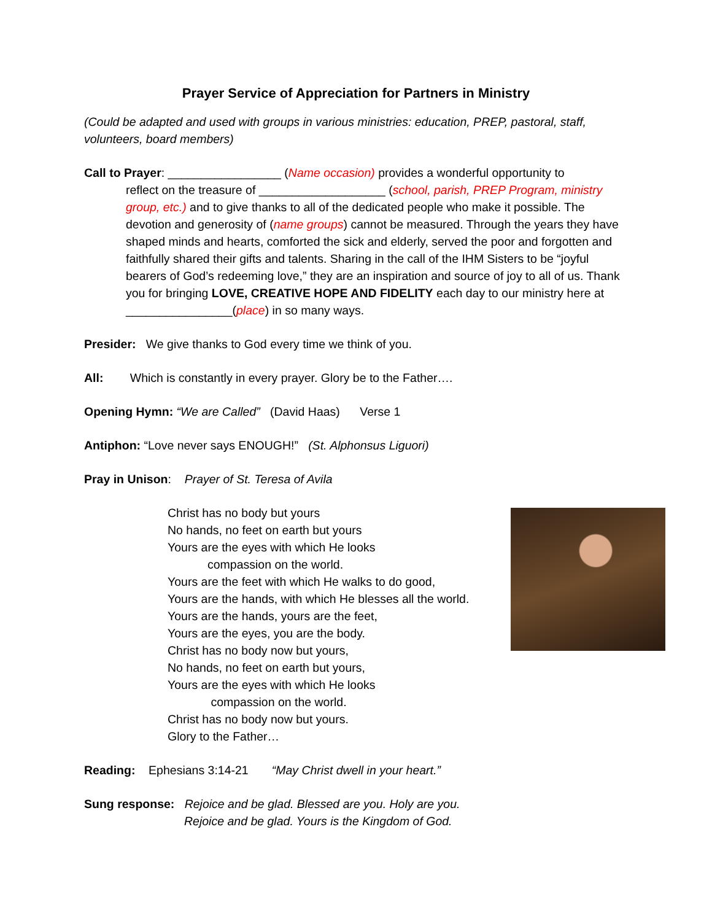Prayer Service of Appreciation for Partners in Ministry
(Could be adapted and used with groups in various ministries: education, PREP, pastoral, staff, volunteers, board members)
Call to Prayer: _________________ (Name occasion) provides a wonderful opportunity to
reflect on the treasure of ___________________ (school, parish, PREP Program, ministry group, etc.) and to give thanks to all of the dedicated people who make it possible. The devotion and generosity of (name groups) cannot be measured. Through the years they have shaped minds and hearts, comforted the sick and elderly, served the poor and forgotten and faithfully shared their gifts and talents. Sharing in the call of the IHM Sisters to be “joyful bearers of God’s redeeming love,” they are an inspiration and source of joy to all of us. Thank you for bringing LOVE, CREATIVE HOPE AND FIDELITY each day to our ministry here at ________________(place) in so many ways.
Presider: We give thanks to God every time we think of you.
All: Which is constantly in every prayer. Glory be to the Father….
Opening Hymn: “We are Called” (David Haas) Verse 1
Antiphon: “Love never says ENOUGH!” (St. Alphonsus Liguori)
Pray in Unison: Prayer of St. Teresa of Avila
Christ has no body but yours
No hands, no feet on earth but yours
Yours are the eyes with which He looks
compassion on the world.
Yours are the feet with which He walks to do good,
Yours are the hands, with which He blesses all the world.
Yours are the hands, yours are the feet,
Yours are the eyes, you are the body.
Christ has no body now but yours,
No hands, no feet on earth but yours,
Yours are the eyes with which He looks
compassion on the world.
Christ has no body now but yours.
Glory to the Father…
Reading: Ephesians 3:14-21 “May Christ dwell in your heart.”
Sung response: Rejoice and be glad. Blessed are you. Holy are you.
Rejoice and be glad. Yours is the Kingdom of God.